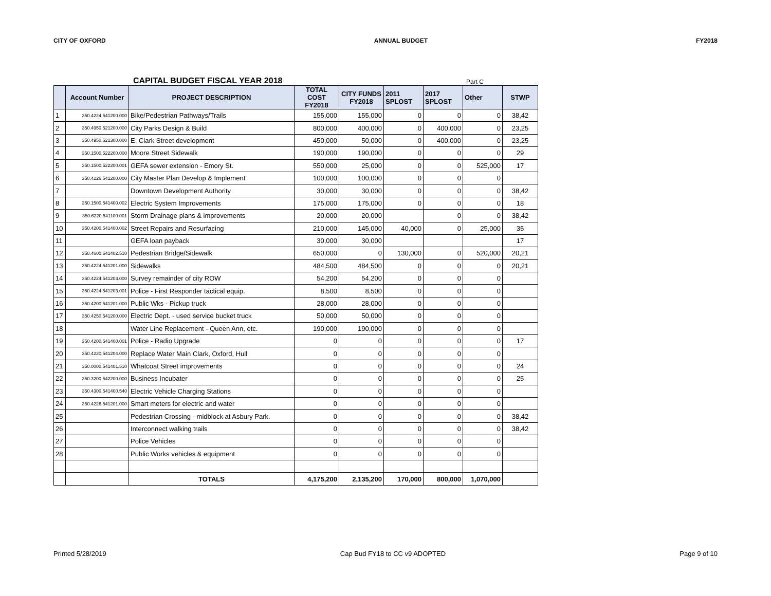CITY OF OXFORD ANNUAL BUDGET FY2018
CAPITAL BUDGET FISCAL YEAR 2018 Part C
| | Account Number | PROJECT DESCRIPTION | TOTAL COST FY2018 | CITY FUNDS FY2018 | 2011 SPLOST | 2017 SPLOST | Other | STWP |
| --- | --- | --- | --- | --- | --- | --- | --- | --- |
| 1 | 350.4224.541200.000 | Bike/Pedestrian Pathways/Trails | 155,000 | 155,000 | 0 | 0 | 0 | 38,42 |
| 2 | 350.4950.521200.000 | City Parks Design & Build | 800,000 | 400,000 | 0 | 400,000 | 0 | 23,25 |
| 3 | 350.4950.521300.000 | E. Clark Street development | 450,000 | 50,000 | 0 | 400,000 | 0 | 23,25 |
| 4 | 350.1500.522200.000 | Moore Street Sidewalk | 190,000 | 190,000 | 0 | 0 | 0 | 29 |
| 5 | 350.1500.522200.001 | GEFA sewer extension - Emory St. | 550,000 | 25,000 | 0 | 0 | 525,000 | 17 |
| 6 | 350.4226.541200.000 | City Master Plan Develop & Implement | 100,000 | 100,000 | 0 | 0 | 0 | |
| 7 | | Downtown Development Authority | 30,000 | 30,000 | 0 | 0 | 0 | 38,42 |
| 8 | 350.1500.541400.002 | Electric System Improvements | 175,000 | 175,000 | 0 | 0 | 0 | 18 |
| 9 | 350.6220.541100.001 | Storm Drainage plans & improvements | 20,000 | 20,000 | | 0 | 0 | 38,42 |
| 10 | 350.4200.541400.002 | Street Repairs and Resurfacing | 210,000 | 145,000 | 40,000 | 0 | 25,000 | 35 |
| 11 | | GEFA loan payback | 30,000 | 30,000 | | | | 17 |
| 12 | 350.4600.541402.510 | Pedestrian Bridge/Sidewalk | 650,000 | 0 | 130,000 | 0 | 520,000 | 20,21 |
| 13 | 350.4224.541201.000 | Sidewalks | 484,500 | 484,500 | 0 | 0 | 0 | 20,21 |
| 14 | 350.4224.541203.000 | Survey remainder of city ROW | 54,200 | 54,200 | 0 | 0 | 0 | |
| 15 | 350.4224.541203.001 | Police - First Responder tactical equip. | 8,500 | 8,500 | 0 | 0 | 0 | |
| 16 | 350.4200.541201.000 | Public Wks - Pickup truck | 28,000 | 28,000 | 0 | 0 | 0 | |
| 17 | 350.4250.541200.000 | Electric Dept. - used service bucket truck | 50,000 | 50,000 | 0 | 0 | 0 | |
| 18 | | Water Line Replacement - Queen Ann, etc. | 190,000 | 190,000 | 0 | 0 | 0 | |
| 19 | 350.4200.541400.001 | Police - Radio Upgrade | 0 | 0 | 0 | 0 | 0 | 17 |
| 20 | 350.4220.541204.000 | Replace Water Main Clark, Oxford, Hull | 0 | 0 | 0 | 0 | 0 | |
| 21 | 350.0000.541401.510 | Whatcoat Street improvements | 0 | 0 | 0 | 0 | 0 | 24 |
| 22 | 350.3200.542200.000 | Business Incubater | 0 | 0 | 0 | 0 | 0 | 25 |
| 23 | 350.4300.541400.540 | Electric Vehicle Charging Stations | 0 | 0 | 0 | 0 | 0 | |
| 24 | 350.4226.541201.000 | Smart meters for electric and water | 0 | 0 | 0 | 0 | 0 | |
| 25 | | Pedestrian Crossing - midblock at Asbury Park. | 0 | 0 | 0 | 0 | 0 | 38,42 |
| 26 | | Interconnect walking trails | 0 | 0 | 0 | 0 | 0 | 38,42 |
| 27 | | Police Vehicles | 0 | 0 | 0 | 0 | 0 | |
| 28 | | Public Works vehicles & equipment | 0 | 0 | 0 | 0 | 0 | |
| | | TOTALS | 4,175,200 | 2,135,200 | 170,000 | 800,000 | 1,070,000 | |
Printed 5/28/2019 Cap Bud FY18 to CC v9 ADOPTED Page 9 of 10